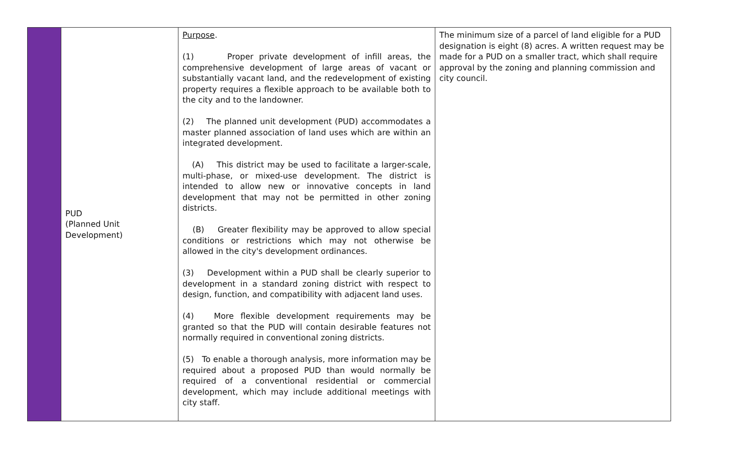| | PUD (Planned Unit Development) | Purpose . (1) Proper private development of infill areas, the comprehensive development of large areas of vacant or substantially vacant land, and the redevelopment of existing property requires a flexible approach to be available both to the city and to the landowner. (2) The planned unit development (PUD) accommodates a master planned association of land uses which are within an integrated development. (A) This district may be used to facilitate a larger-scale, multi-phase, or mixed-use development. The district is intended to allow new or innovative concepts in land development that may not be permitted in other zoning districts. (B) Greater flexibility may be approved to allow special conditions or restrictions which may not otherwise be allowed in the city's development ordinances. (3) Development within a PUD shall be clearly superior to development in a standard zoning district with respect to design, function, and compatibility with adjacent land uses. (4) More flexible development requirements may be granted so that the PUD will contain desirable features not normally required in conventional zoning districts. (5) To enable a thorough analysis, more information may be required about a proposed PUD than would normally be required of a conventional residential or commercial development, which may include additional meetings with city staff. | The minimum size of a parcel of land eligible for a PUD designation is eight (8) acres. A written request may be made for a PUD on a smaller tract, which shall require approval by the zoning and planning commission and city council. |